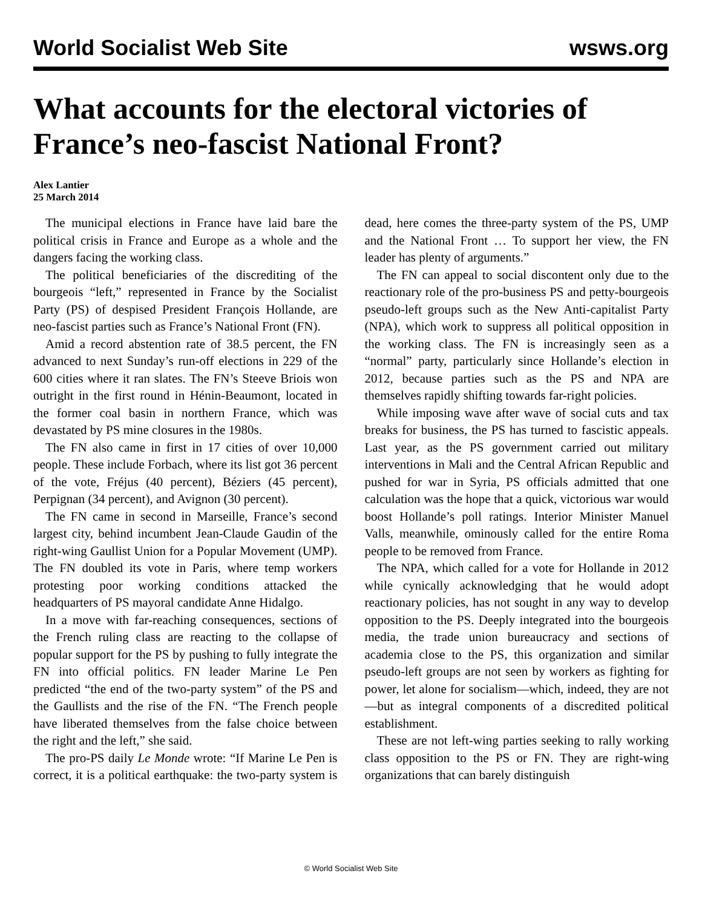World Socialist Web Site wsws.org
What accounts for the electoral victories of France’s neo-fascist National Front?
Alex Lantier
25 March 2014
The municipal elections in France have laid bare the political crisis in France and Europe as a whole and the dangers facing the working class.
The political beneficiaries of the discrediting of the bourgeois “left,” represented in France by the Socialist Party (PS) of despised President François Hollande, are neo-fascist parties such as France’s National Front (FN).
Amid a record abstention rate of 38.5 percent, the FN advanced to next Sunday’s run-off elections in 229 of the 600 cities where it ran slates. The FN’s Steeve Briois won outright in the first round in Hénin-Beaumont, located in the former coal basin in northern France, which was devastated by PS mine closures in the 1980s.
The FN also came in first in 17 cities of over 10,000 people. These include Forbach, where its list got 36 percent of the vote, Fréjus (40 percent), Béziers (45 percent), Perpignan (34 percent), and Avignon (30 percent).
The FN came in second in Marseille, France’s second largest city, behind incumbent Jean-Claude Gaudin of the right-wing Gaullist Union for a Popular Movement (UMP). The FN doubled its vote in Paris, where temp workers protesting poor working conditions attacked the headquarters of PS mayoral candidate Anne Hidalgo.
In a move with far-reaching consequences, sections of the French ruling class are reacting to the collapse of popular support for the PS by pushing to fully integrate the FN into official politics. FN leader Marine Le Pen predicted “the end of the two-party system” of the PS and the Gaullists and the rise of the FN. “The French people have liberated themselves from the false choice between the right and the left,” she said.
The pro-PS daily Le Monde wrote: “If Marine Le Pen is correct, it is a political earthquake: the two-party system is dead, here comes the three-party system of the PS, UMP and the National Front … To support her view, the FN leader has plenty of arguments.”
The FN can appeal to social discontent only due to the reactionary role of the pro-business PS and petty-bourgeois pseudo-left groups such as the New Anti-capitalist Party (NPA), which work to suppress all political opposition in the working class. The FN is increasingly seen as a “normal” party, particularly since Hollande’s election in 2012, because parties such as the PS and NPA are themselves rapidly shifting towards far-right policies.
While imposing wave after wave of social cuts and tax breaks for business, the PS has turned to fascistic appeals. Last year, as the PS government carried out military interventions in Mali and the Central African Republic and pushed for war in Syria, PS officials admitted that one calculation was the hope that a quick, victorious war would boost Hollande’s poll ratings. Interior Minister Manuel Valls, meanwhile, ominously called for the entire Roma people to be removed from France.
The NPA, which called for a vote for Hollande in 2012 while cynically acknowledging that he would adopt reactionary policies, has not sought in any way to develop opposition to the PS. Deeply integrated into the bourgeois media, the trade union bureaucracy and sections of academia close to the PS, this organization and similar pseudo-left groups are not seen by workers as fighting for power, let alone for socialism—which, indeed, they are not—but as integral components of a discredited political establishment.
These are not left-wing parties seeking to rally working class opposition to the PS or FN. They are right-wing organizations that can barely distinguish
© World Socialist Web Site